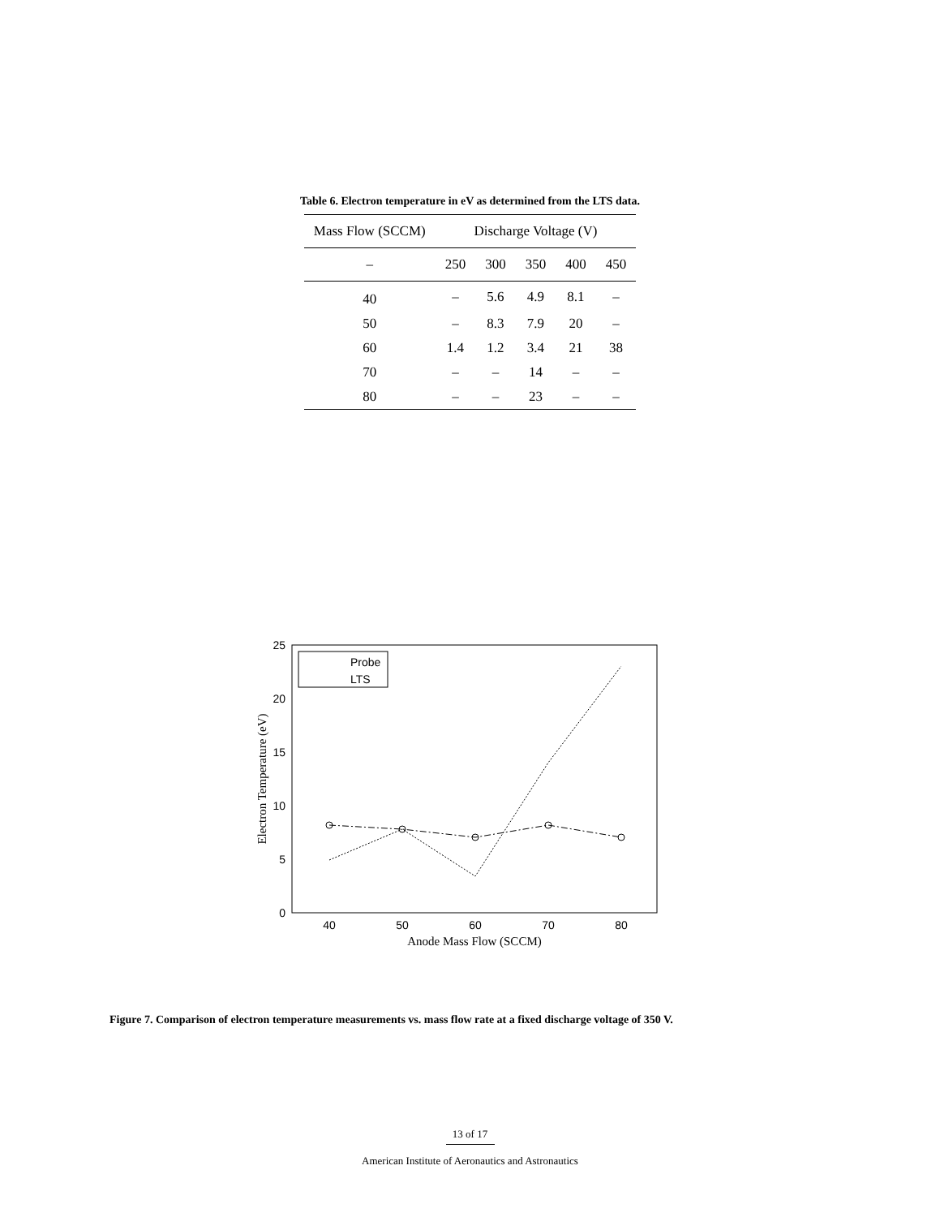Table 6. Electron temperature in eV as determined from the LTS data.
| Mass Flow (SCCM) | Discharge Voltage (V) | | | | |
| --- | --- | --- | --- | --- | --- |
| – | 250 | 300 | 350 | 400 | 450 |
| 40 | – | 5.6 | 4.9 | 8.1 | – |
| 50 | – | 8.3 | 7.9 | 20 | – |
| 60 | 1.4 | 1.2 | 3.4 | 21 | 38 |
| 70 | – | – | 14 | – | – |
| 80 | – | – | 23 | – | – |
0
5
10
15
20
25
40
50
60
70
80
Anode Mass Flow (SCCM)
Electron Temperature (eV)
Probe
LTS
Figure 7. Comparison of electron temperature measurements vs. mass flow rate at a fixed discharge voltage of 350 V.
13 of 17
American Institute of Aeronautics and Astronautics